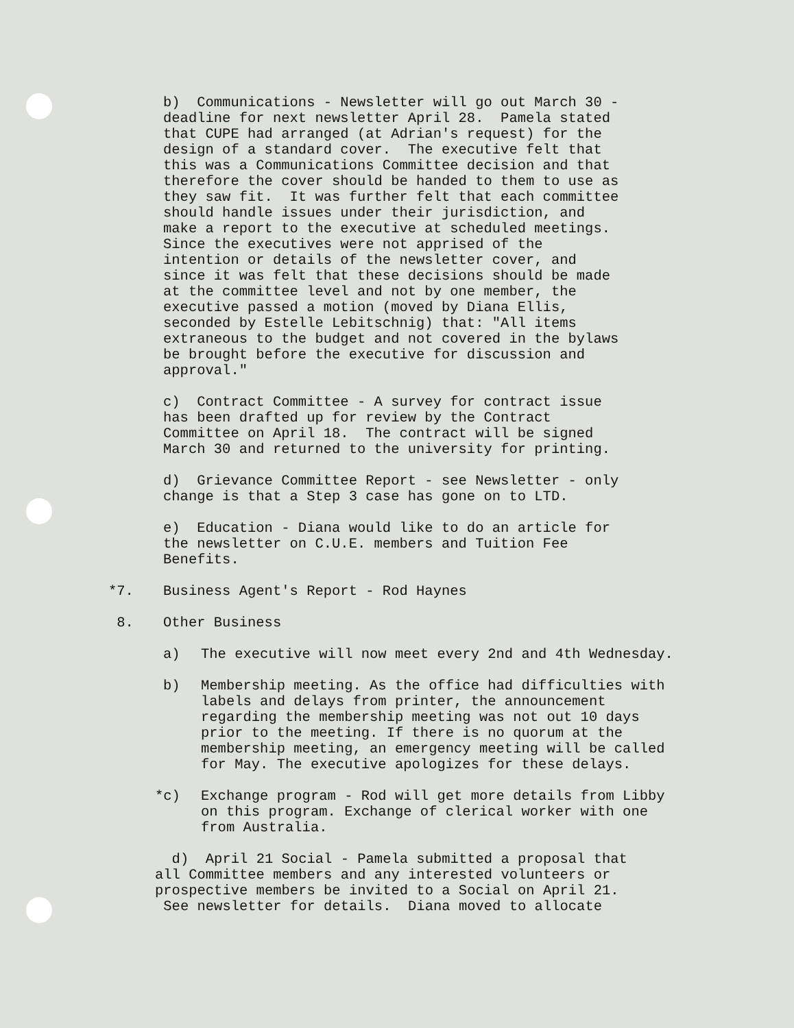b) Communications - Newsletter will go out March 30 - deadline for next newsletter April 28. Pamela stated that CUPE had arranged (at Adrian's request) for the design of a standard cover. The executive felt that this was a Communications Committee decision and that therefore the cover should be handed to them to use as they saw fit. It was further felt that each committee should handle issues under their jurisdiction, and make a report to the executive at scheduled meetings. Since the executives were not apprised of the intention or details of the newsletter cover, and since it was felt that these decisions should be made at the committee level and not by one member, the executive passed a motion (moved by Diana Ellis, seconded by Estelle Lebitschnig) that: "All items extraneous to the budget and not covered in the bylaws be brought before the executive for discussion and approval."
c) Contract Committee - A survey for contract issue has been drafted up for review by the Contract Committee on April 18. The contract will be signed March 30 and returned to the university for printing.
d) Grievance Committee Report - see Newsletter - only change is that a Step 3 case has gone on to LTD.
e) Education - Diana would like to do an article for the newsletter on C.U.E. members and Tuition Fee Benefits.
*7. Business Agent's Report - Rod Haynes
8. Other Business
a) The executive will now meet every 2nd and 4th Wednesday.
b) Membership meeting. As the office had difficulties with labels and delays from printer, the announcement regarding the membership meeting was not out 10 days prior to the meeting. If there is no quorum at the membership meeting, an emergency meeting will be called for May. The executive apologizes for these delays.
*c) Exchange program - Rod will get more details from Libby on this program. Exchange of clerical worker with one from Australia.
d) April 21 Social - Pamela submitted a proposal that all Committee members and any interested volunteers or prospective members be invited to a Social on April 21. See newsletter for details. Diana moved to allocate